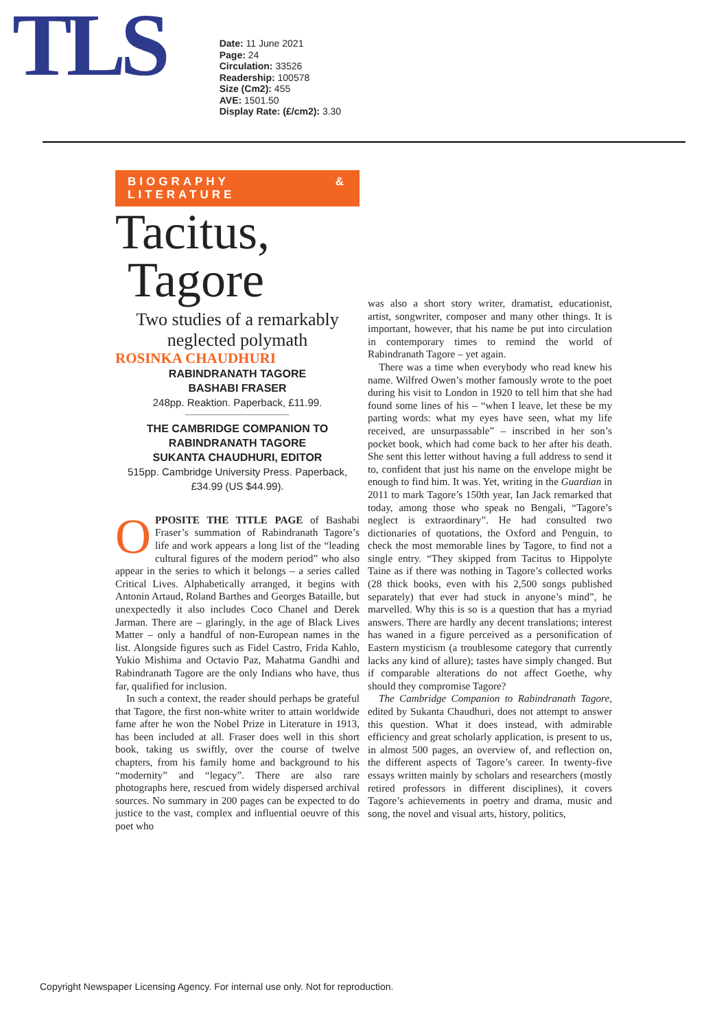TLS
Date: 11 June 2021
Page: 24
Circulation: 33526
Readership: 100578
Size (Cm2): 455
AVE: 1501.50
Display Rate: (£/cm2): 3.30
BIOGRAPHY & LITERATURE
Tacitus,
Tagore
Two studies of a remarkably neglected polymath
ROSINKA CHAUDHURI
RABINDRANATH TAGORE
BASHABI FRASER
248pp. Reaktion. Paperback, £11.99.
THE CAMBRIDGE COMPANION TO RABINDRANATH TAGORE
SUKANTA CHAUDHURI, EDITOR
515pp. Cambridge University Press. Paperback, £34.99 (US $44.99).
OPPOSITE THE TITLE PAGE of Bashabi Fraser’s summation of Rabindranath Tagore’s life and work appears a long list of the “leading cultural figures of the modern period” who also appear in the series to which it belongs – a series called Critical Lives. Alphabetically arranged, it begins with Antonin Artaud, Roland Barthes and Georges Bataille, but unexpectedly it also includes Coco Chanel and Derek Jarman. There are – glaringly, in the age of Black Lives Matter – only a handful of non-European names in the list. Alongside figures such as Fidel Castro, Frida Kahlo, Yukio Mishima and Octavio Paz, Mahatma Gandhi and Rabindranath Tagore are the only Indians who have, thus far, qualified for inclusion.
In such a context, the reader should perhaps be grateful that Tagore, the first non-white writer to attain worldwide fame after he won the Nobel Prize in Literature in 1913, has been included at all. Fraser does well in this short book, taking us swiftly, over the course of twelve chapters, from his family home and background to his “modernity” and “legacy”. There are also rare photographs here, rescued from widely dispersed archival sources. No summary in 200 pages can be expected to do justice to the vast, complex and influential oeuvre of this poet who
was also a short story writer, dramatist, educationist, artist, songwriter, composer and many other things. It is important, however, that his name be put into circulation in contemporary times to remind the world of Rabindranath Tagore – yet again.
There was a time when everybody who read knew his name. Wilfred Owen’s mother famously wrote to the poet during his visit to London in 1920 to tell him that she had found some lines of his – “when I leave, let these be my parting words: what my eyes have seen, what my life received, are unsurpassable” – inscribed in her son’s pocket book, which had come back to her after his death. She sent this letter without having a full address to send it to, confident that just his name on the envelope might be enough to find him. It was. Yet, writing in the Guardian in 2011 to mark Tagore’s 150th year, Ian Jack remarked that today, among those who speak no Bengali, “Tagore’s neglect is extraordinary”. He had consulted two dictionaries of quotations, the Oxford and Penguin, to check the most memorable lines by Tagore, to find not a single entry. “They skipped from Tacitus to Hippolyte Taine as if there was nothing in Tagore’s collected works (28 thick books, even with his 2,500 songs published separately) that ever had stuck in anyone’s mind”, he marvelled. Why this is so is a question that has a myriad answers. There are hardly any decent translations; interest has waned in a figure perceived as a personification of Eastern mysticism (a troublesome category that currently lacks any kind of allure); tastes have simply changed. But if comparable alterations do not affect Goethe, why should they compromise Tagore?
The Cambridge Companion to Rabindranath Tagore, edited by Sukanta Chaudhuri, does not attempt to answer this question. What it does instead, with admirable efficiency and great scholarly application, is present to us, in almost 500 pages, an overview of, and reflection on, the different aspects of Tagore’s career. In twenty-five essays written mainly by scholars and researchers (mostly retired professors in different disciplines), it covers Tagore’s achievements in poetry and drama, music and song, the novel and visual arts, history, politics,
Copyright Newspaper Licensing Agency. For internal use only. Not for reproduction.